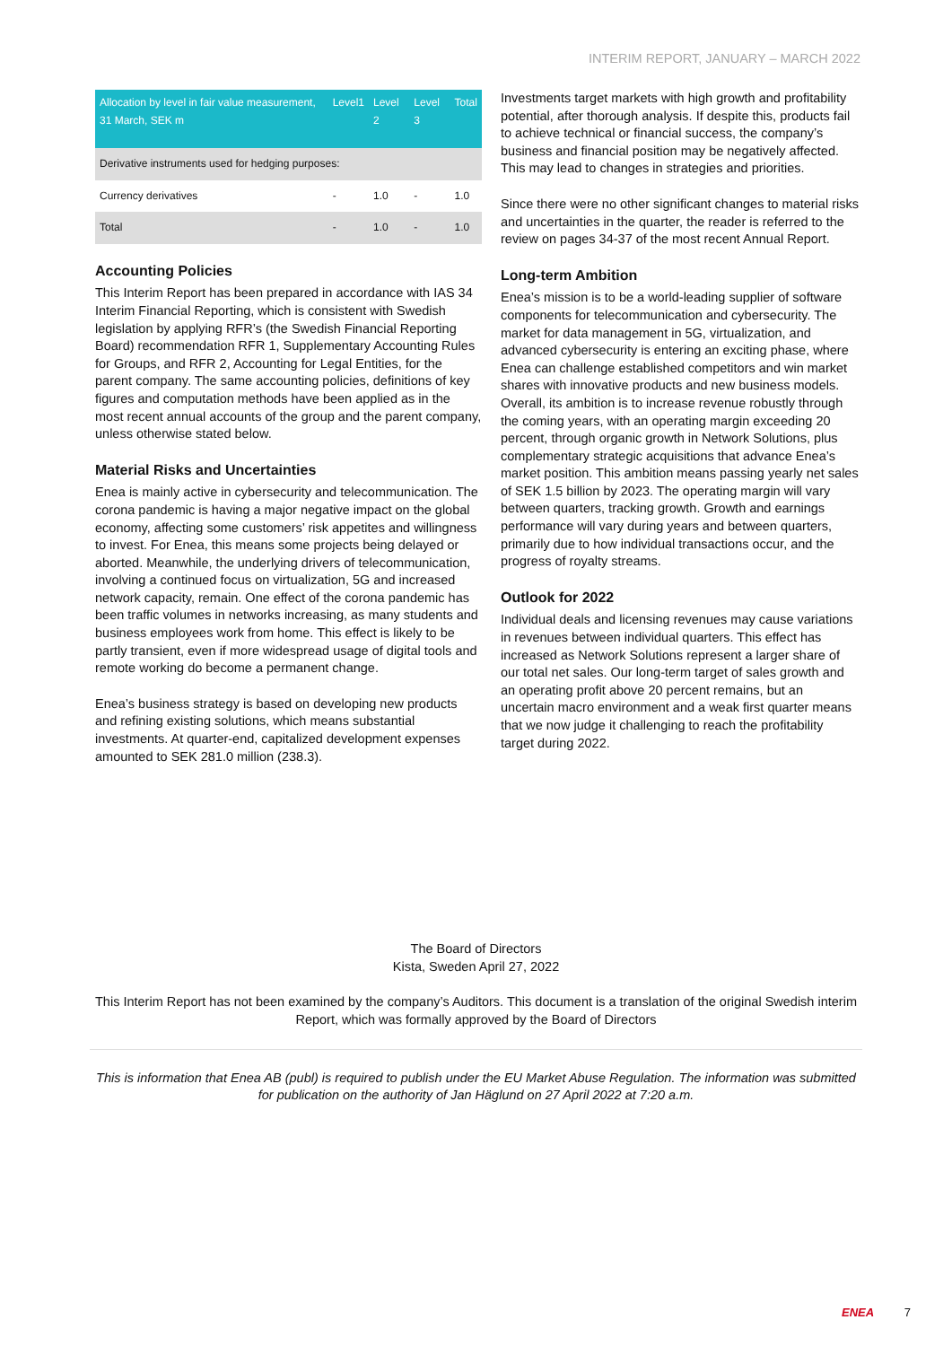INTERIM REPORT, JANUARY – MARCH 2022
| Allocation by level in fair value measurement, 31 March, SEK m | Level1 | Level 2 | Level 3 | Total |
| --- | --- | --- | --- | --- |
| Derivative instruments used for hedging purposes: | | | | |
| Currency derivatives | - | 1.0 | - | 1.0 |
| Total | - | 1.0 | - | 1.0 |
Accounting Policies
This Interim Report has been prepared in accordance with IAS 34 Interim Financial Reporting, which is consistent with Swedish legislation by applying RFR’s (the Swedish Financial Reporting Board) recommendation RFR 1, Supplementary Accounting Rules for Groups, and RFR 2, Accounting for Legal Entities, for the parent company. The same accounting policies, definitions of key figures and computation methods have been applied as in the most recent annual accounts of the group and the parent company, unless otherwise stated below.
Material Risks and Uncertainties
Enea is mainly active in cybersecurity and telecommunication. The corona pandemic is having a major negative impact on the global economy, affecting some customers’ risk appetites and willingness to invest. For Enea, this means some projects being delayed or aborted. Meanwhile, the underlying drivers of telecommunication, involving a continued focus on virtualization, 5G and increased network capacity, remain. One effect of the corona pandemic has been traffic volumes in networks increasing, as many students and business employees work from home. This effect is likely to be partly transient, even if more widespread usage of digital tools and remote working do become a permanent change.
Enea’s business strategy is based on developing new products and refining existing solutions, which means substantial investments. At quarter-end, capitalized development expenses amounted to SEK 281.0 million (238.3).
Investments target markets with high growth and profitability potential, after thorough analysis. If despite this, products fail to achieve technical or financial success, the company’s business and financial position may be negatively affected. This may lead to changes in strategies and priorities.
Since there were no other significant changes to material risks and uncertainties in the quarter, the reader is referred to the review on pages 34-37 of the most recent Annual Report.
Long-term Ambition
Enea’s mission is to be a world-leading supplier of software components for telecommunication and cybersecurity. The market for data management in 5G, virtualization, and advanced cybersecurity is entering an exciting phase, where Enea can challenge established competitors and win market shares with innovative products and new business models. Overall, its ambition is to increase revenue robustly through the coming years, with an operating margin exceeding 20 percent, through organic growth in Network Solutions, plus complementary strategic acquisitions that advance Enea’s market position. This ambition means passing yearly net sales of SEK 1.5 billion by 2023. The operating margin will vary between quarters, tracking growth. Growth and earnings performance will vary during years and between quarters, primarily due to how individual transactions occur, and the progress of royalty streams.
Outlook for 2022
Individual deals and licensing revenues may cause variations in revenues between individual quarters. This effect has increased as Network Solutions represent a larger share of our total net sales. Our long-term target of sales growth and an operating profit above 20 percent remains, but an uncertain macro environment and a weak first quarter means that we now judge it challenging to reach the profitability target during 2022.
The Board of Directors
Kista, Sweden April 27, 2022
This Interim Report has not been examined by the company’s Auditors. This document is a translation of the original Swedish interim Report, which was formally approved by the Board of Directors
This is information that Enea AB (publ) is required to publish under the EU Market Abuse Regulation. The information was submitted for publication on the authority of Jan Häglund on 27 April 2022 at 7:20 a.m.
ENEA 7